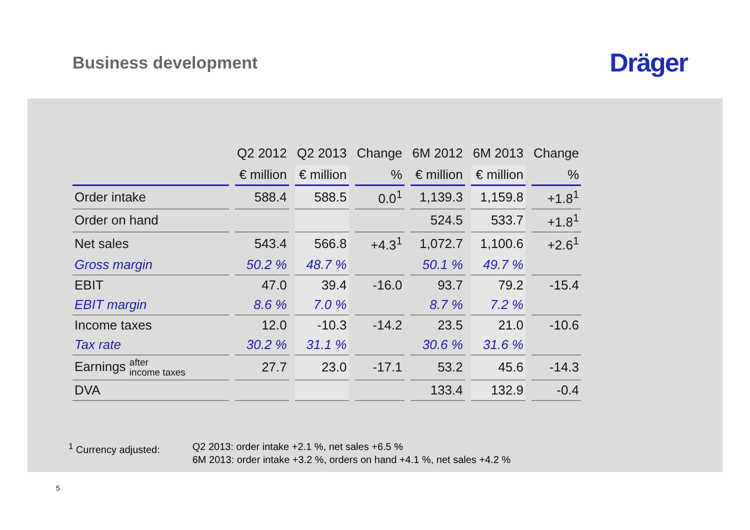Business development
Dräger
| | Q2 2012 | Q2 2013 | Change | 6M 2012 | 6M 2013 | Change |
| --- | --- | --- | --- | --- | --- | --- |
| | € million | € million | % | € million | € million | % |
| Order intake | 588.4 | 588.5 | 0.0<sup>1</sup> | 1,139.3 | 1,159.8 | +1.8<sup>1</sup> |
| Order on hand | | | | 524.5 | 533.7 | +1.8<sup>1</sup> |
| Net sales | 543.4 | 566.8 | +4.3<sup>1</sup> | 1,072.7 | 1,100.6 | +2.6<sup>1</sup> |
| Gross margin | 50.2 % | 48.7 % | | 50.1 % | 49.7 % | |
| EBIT | 47.0 | 39.4 | -16.0 | 93.7 | 79.2 | -15.4 |
| EBIT margin | 8.6 % | 7.0 % | | 8.7 % | 7.2 % | |
| Income taxes | 12.0 | -10.3 | -14.2 | 23.5 | 21.0 | -10.6 |
| Tax rate | 30.2 % | 31.1 % | | 30.6 % | 31.6 % | |
| Earnings after income taxes | 27.7 | 23.0 | -17.1 | 53.2 | 45.6 | -14.3 |
| DVA | | | | 133.4 | 132.9 | -0.4 |
<sup>1</sup> Currency adjusted: Q2 2013: order intake +2.1 %, net sales +6.5 %
6M 2013: order intake +3.2 %, orders on hand +4.1 %, net sales +4.2 %
5